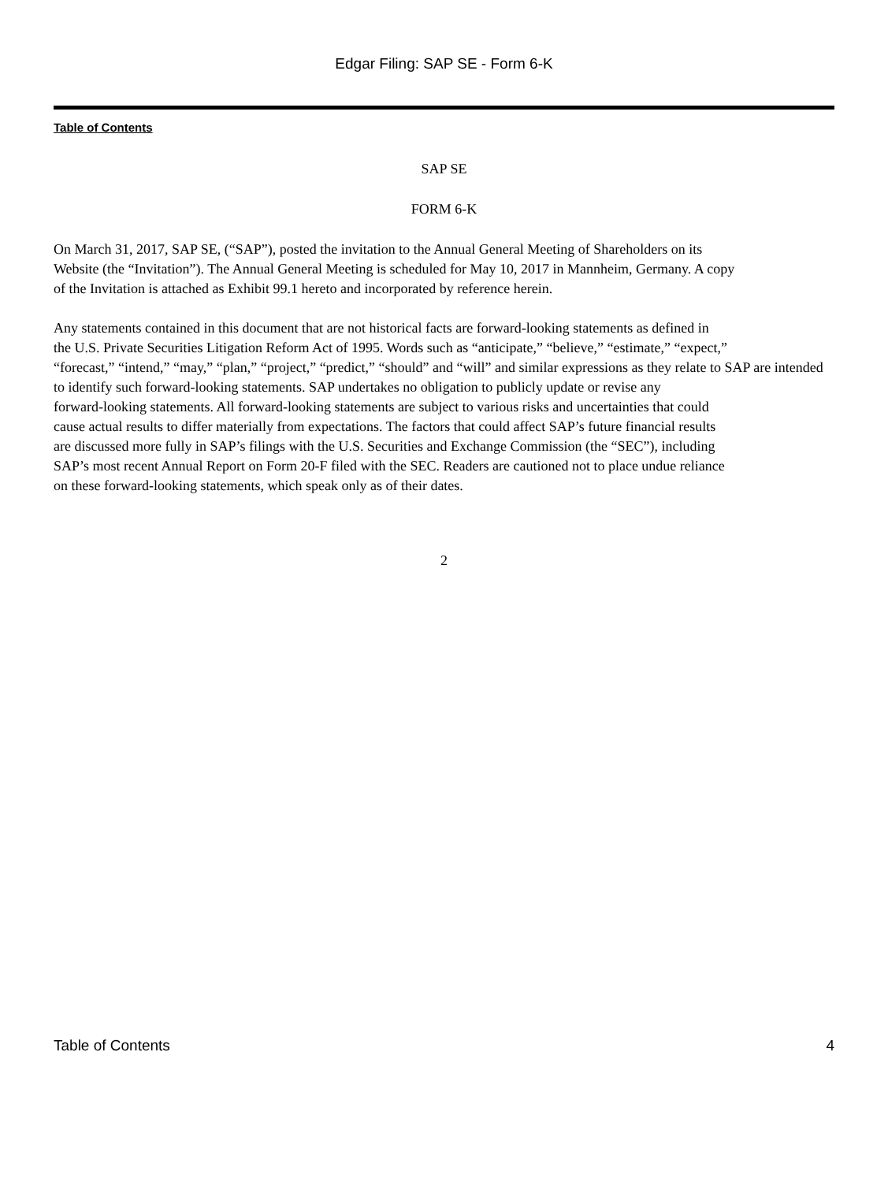Edgar Filing: SAP SE - Form 6-K
Table of Contents
SAP SE
FORM 6-K
On March 31, 2017, SAP SE, (“SAP”), posted the invitation to the Annual General Meeting of Shareholders on its
Website (the “Invitation”). The Annual General Meeting is scheduled for May 10, 2017 in Mannheim, Germany. A copy
of the Invitation is attached as Exhibit 99.1 hereto and incorporated by reference herein.
Any statements contained in this document that are not historical facts are forward-looking statements as defined in
the U.S. Private Securities Litigation Reform Act of 1995. Words such as “anticipate,” “believe,” “estimate,” “expect,”
“forecast,” “intend,” “may,” “plan,” “project,” “predict,” “should” and “will” and similar expressions as they relate to SAP are intended
to identify such forward-looking statements. SAP undertakes no obligation to publicly update or revise any
forward-looking statements. All forward-looking statements are subject to various risks and uncertainties that could
cause actual results to differ materially from expectations. The factors that could affect SAP’s future financial results
are discussed more fully in SAP’s filings with the U.S. Securities and Exchange Commission (the “SEC”), including
SAP’s most recent Annual Report on Form 20-F filed with the SEC. Readers are cautioned not to place undue reliance
on these forward-looking statements, which speak only as of their dates.
2
Table of Contents 4